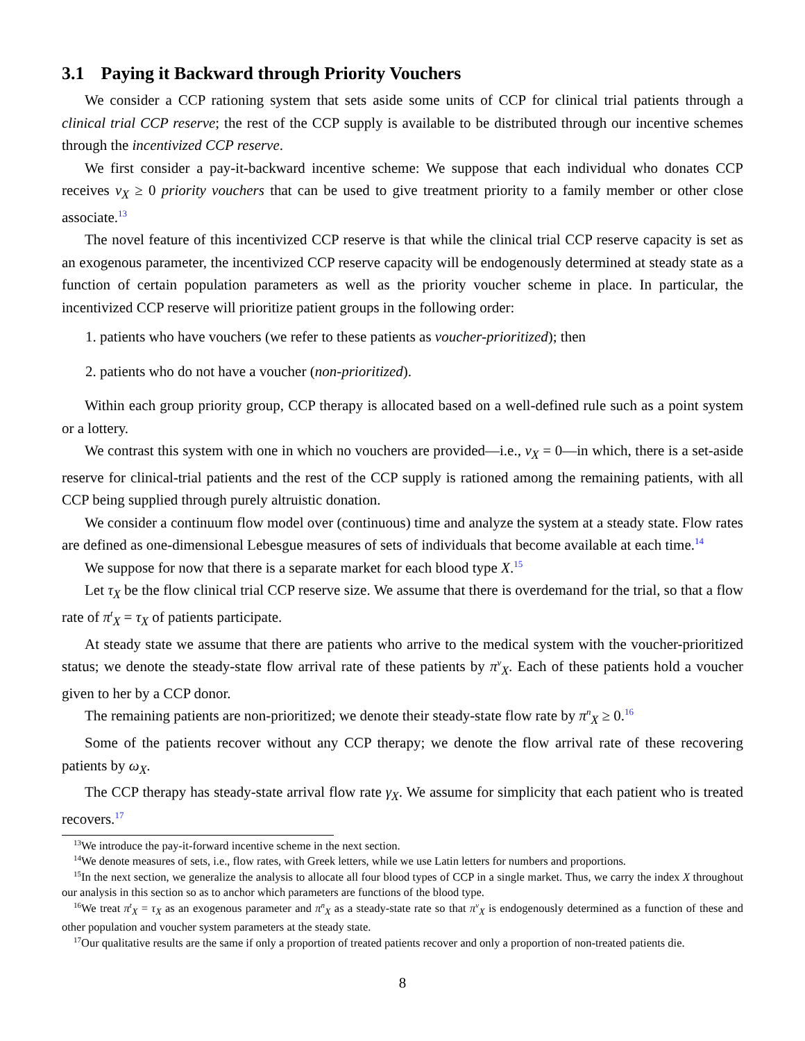3.1 Paying it Backward through Priority Vouchers
We consider a CCP rationing system that sets aside some units of CCP for clinical trial patients through a clinical trial CCP reserve; the rest of the CCP supply is available to be distributed through our incentive schemes through the incentivized CCP reserve.
We first consider a pay-it-backward incentive scheme: We suppose that each individual who donates CCP receives v<sub>X</sub> ≥ 0 priority vouchers that can be used to give treatment priority to a family member or other close associate.<sup>13</sup>
The novel feature of this incentivized CCP reserve is that while the clinical trial CCP reserve capacity is set as an exogenous parameter, the incentivized CCP reserve capacity will be endogenously determined at steady state as a function of certain population parameters as well as the priority voucher scheme in place. In particular, the incentivized CCP reserve will prioritize patient groups in the following order:
1. patients who have vouchers (we refer to these patients as voucher-prioritized); then
2. patients who do not have a voucher (non-prioritized).
Within each group priority group, CCP therapy is allocated based on a well-defined rule such as a point system or a lottery.
We contrast this system with one in which no vouchers are provided—i.e., v<sub>X</sub> = 0—in which, there is a set-aside reserve for clinical-trial patients and the rest of the CCP supply is rationed among the remaining patients, with all CCP being supplied through purely altruistic donation.
We consider a continuum flow model over (continuous) time and analyze the system at a steady state. Flow rates are defined as one-dimensional Lebesgue measures of sets of individuals that become available at each time.<sup>14</sup>
We suppose for now that there is a separate market for each blood type X.<sup>15</sup>
Let τ<sub>X</sub> be the flow clinical trial CCP reserve size. We assume that there is overdemand for the trial, so that a flow rate of π<sup>t</sup><sub>X</sub> = τ<sub>X</sub> of patients participate.
At steady state we assume that there are patients who arrive to the medical system with the voucher-prioritized status; we denote the steady-state flow arrival rate of these patients by π<sup>v</sup><sub>X</sub>. Each of these patients hold a voucher given to her by a CCP donor.
The remaining patients are non-prioritized; we denote their steady-state flow rate by π<sup>n</sup><sub>X</sub> ≥ 0.<sup>16</sup>
Some of the patients recover without any CCP therapy; we denote the flow arrival rate of these recovering patients by ω<sub>X</sub>.
The CCP therapy has steady-state arrival flow rate γ<sub>X</sub>. We assume for simplicity that each patient who is treated recovers.<sup>17</sup>
<sup>13</sup> We introduce the pay-it-forward incentive scheme in the next section.
<sup>14</sup> We denote measures of sets, i.e., flow rates, with Greek letters, while we use Latin letters for numbers and proportions.
<sup>15</sup> In the next section, we generalize the analysis to allocate all four blood types of CCP in a single market. Thus, we carry the index X throughout our analysis in this section so as to anchor which parameters are functions of the blood type.
<sup>16</sup> We treat π<sup>t</sup><sub>X</sub> = τ<sub>X</sub> as an exogenous parameter and π<sup>n</sup><sub>X</sub> as a steady-state rate so that π<sup>v</sup><sub>X</sub> is endogenously determined as a function of these and other population and voucher system parameters at the steady state.
<sup>17</sup> Our qualitative results are the same if only a proportion of treated patients recover and only a proportion of non-treated patients die.
8